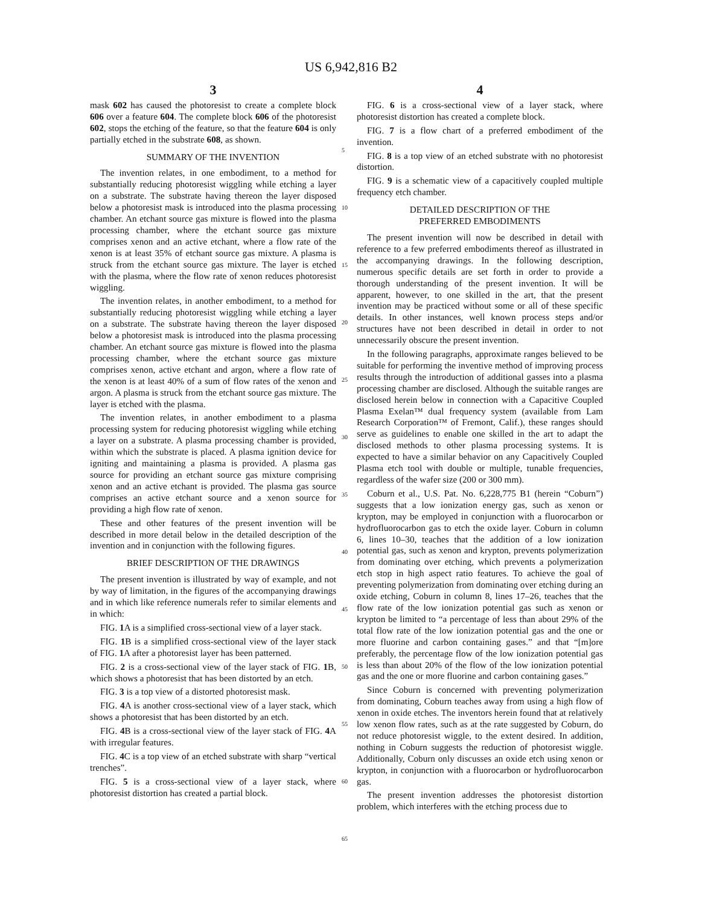US 6,942,816 B2
3
mask 602 has caused the photoresist to create a complete block 606 over a feature 604. The complete block 606 of the photoresist 602, stops the etching of the feature, so that the feature 604 is only partially etched in the substrate 608, as shown.
SUMMARY OF THE INVENTION
The invention relates, in one embodiment, to a method for substantially reducing photoresist wiggling while etching a layer on a substrate. The substrate having thereon the layer disposed below a photoresist mask is introduced into the plasma processing chamber. An etchant source gas mixture is flowed into the plasma processing chamber, where the etchant source gas mixture comprises xenon and an active etchant, where a flow rate of the xenon is at least 35% of etchant source gas mixture. A plasma is struck from the etchant source gas mixture. The layer is etched with the plasma, where the flow rate of xenon reduces photoresist wiggling.
The invention relates, in another embodiment, to a method for substantially reducing photoresist wiggling while etching a layer on a substrate. The substrate having thereon the layer disposed below a photoresist mask is introduced into the plasma processing chamber. An etchant source gas mixture is flowed into the plasma processing chamber, where the etchant source gas mixture comprises xenon, active etchant and argon, where a flow rate of the xenon is at least 40% of a sum of flow rates of the xenon and argon. A plasma is struck from the etchant source gas mixture. The layer is etched with the plasma.
The invention relates, in another embodiment to a plasma processing system for reducing photoresist wiggling while etching a layer on a substrate. A plasma processing chamber is provided, within which the substrate is placed. A plasma ignition device for igniting and maintaining a plasma is provided. A plasma gas source for providing an etchant source gas mixture comprising xenon and an active etchant is provided. The plasma gas source comprises an active etchant source and a xenon source for providing a high flow rate of xenon.
These and other features of the present invention will be described in more detail below in the detailed description of the invention and in conjunction with the following figures.
BRIEF DESCRIPTION OF THE DRAWINGS
The present invention is illustrated by way of example, and not by way of limitation, in the figures of the accompanying drawings and in which like reference numerals refer to similar elements and in which:
FIG. 1 A is a simplified cross-sectional view of a layer stack.
FIG. 1 B is a simplified cross-sectional view of the layer stack of FIG. 1 A after a photoresist layer has been patterned.
FIG. 2 is a cross-sectional view of the layer stack of FIG. 1 B, which shows a photoresist that has been distorted by an etch.
FIG. 3 is a top view of a distorted photoresist mask.
FIG. 4 A is another cross-sectional view of a layer stack, which shows a photoresist that has been distorted by an etch.
FIG. 4 B is a cross-sectional view of the layer stack of FIG. 4 A with irregular features.
FIG. 4 C is a top view of an etched substrate with sharp “vertical trenches”.
FIG. 5 is a cross-sectional view of a layer stack, where photoresist distortion has created a partial block.
5
10
15
20
25
30
35
40
45
50
55
60
65
4
FIG. 6 is a cross-sectional view of a layer stack, where photoresist distortion has created a complete block.
FIG. 7 is a flow chart of a preferred embodiment of the invention.
FIG. 8 is a top view of an etched substrate with no photoresist distortion.
FIG. 9 is a schematic view of a capacitively coupled multiple frequency etch chamber.
DETAILED DESCRIPTION OF THE
PREFERRED EMBODIMENTS
The present invention will now be described in detail with reference to a few preferred embodiments thereof as illustrated in the accompanying drawings. In the following description, numerous specific details are set forth in order to provide a thorough understanding of the present invention. It will be apparent, however, to one skilled in the art, that the present invention may be practiced without some or all of these specific details. In other instances, well known process steps and/or structures have not been described in detail in order to not unnecessarily obscure the present invention.
In the following paragraphs, approximate ranges believed to be suitable for performing the inventive method of improving process results through the introduction of additional gasses into a plasma processing chamber are disclosed. Although the suitable ranges are disclosed herein below in connection with a Capacitive Coupled Plasma Exelan™ dual frequency system (available from Lam Research Corporation™ of Fremont, Calif.), these ranges should serve as guidelines to enable one skilled in the art to adapt the disclosed methods to other plasma processing systems. It is expected to have a similar behavior on any Capacitively Coupled Plasma etch tool with double or multiple, tunable frequencies, regardless of the wafer size (200 or 300 mm).
Coburn et al., U.S. Pat. No. 6,228,775 B1 (herein “Coburn”) suggests that a low ionization energy gas, such as xenon or krypton, may be employed in conjunction with a fluorocarbon or hydrofluorocarbon gas to etch the oxide layer. Coburn in column 6, lines 10–30, teaches that the addition of a low ionization potential gas, such as xenon and krypton, prevents polymerization from dominating over etching, which prevents a polymerization etch stop in high aspect ratio features. To achieve the goal of preventing polymerization from dominating over etching during an oxide etching, Coburn in column 8, lines 17–26, teaches that the flow rate of the low ionization potential gas such as xenon or krypton be limited to “a percentage of less than about 29% of the total flow rate of the low ionization potential gas and the one or more fluorine and carbon containing gases.” and that “[m]ore preferably, the percentage flow of the low ionization potential gas is less than about 20% of the flow of the low ionization potential gas and the one or more fluorine and carbon containing gases.”
Since Coburn is concerned with preventing polymerization from dominating, Coburn teaches away from using a high flow of xenon in oxide etches. The inventors herein found that at relatively low xenon flow rates, such as at the rate suggested by Coburn, do not reduce photoresist wiggle, to the extent desired. In addition, nothing in Coburn suggests the reduction of photoresist wiggle. Additionally, Coburn only discusses an oxide etch using xenon or krypton, in conjunction with a fluorocarbon or hydrofluorocarbon gas.
The present invention addresses the photoresist distortion problem, which interferes with the etching process due to